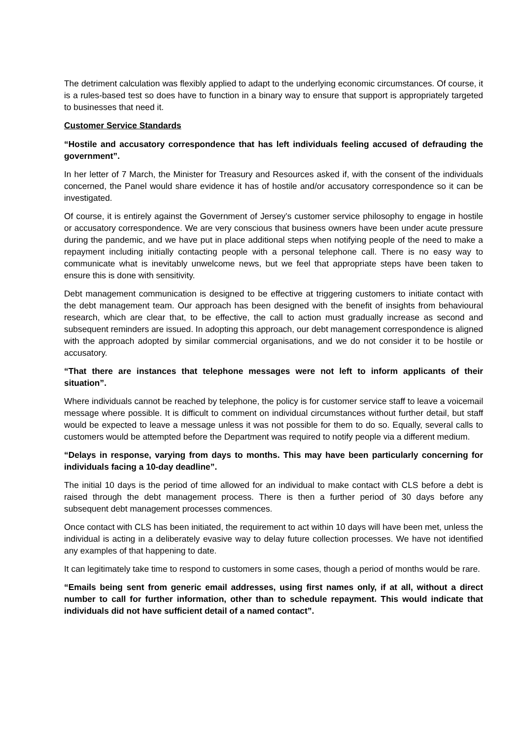The detriment calculation was flexibly applied to adapt to the underlying economic circumstances. Of course, it is a rules-based test so does have to function in a binary way to ensure that support is appropriately targeted to businesses that need it.
Customer Service Standards
“Hostile and accusatory correspondence that has left individuals feeling accused of defrauding the government”.
In her letter of 7 March, the Minister for Treasury and Resources asked if, with the consent of the individuals concerned, the Panel would share evidence it has of hostile and/or accusatory correspondence so it can be investigated.
Of course, it is entirely against the Government of Jersey’s customer service philosophy to engage in hostile or accusatory correspondence. We are very conscious that business owners have been under acute pressure during the pandemic, and we have put in place additional steps when notifying people of the need to make a repayment including initially contacting people with a personal telephone call. There is no easy way to communicate what is inevitably unwelcome news, but we feel that appropriate steps have been taken to ensure this is done with sensitivity.
Debt management communication is designed to be effective at triggering customers to initiate contact with the debt management team. Our approach has been designed with the benefit of insights from behavioural research, which are clear that, to be effective, the call to action must gradually increase as second and subsequent reminders are issued. In adopting this approach, our debt management correspondence is aligned with the approach adopted by similar commercial organisations, and we do not consider it to be hostile or accusatory.
“That there are instances that telephone messages were not left to inform applicants of their situation”.
Where individuals cannot be reached by telephone, the policy is for customer service staff to leave a voicemail message where possible. It is difficult to comment on individual circumstances without further detail, but staff would be expected to leave a message unless it was not possible for them to do so. Equally, several calls to customers would be attempted before the Department was required to notify people via a different medium.
“Delays in response, varying from days to months. This may have been particularly concerning for individuals facing a 10-day deadline”.
The initial 10 days is the period of time allowed for an individual to make contact with CLS before a debt is raised through the debt management process. There is then a further period of 30 days before any subsequent debt management processes commences.
Once contact with CLS has been initiated, the requirement to act within 10 days will have been met, unless the individual is acting in a deliberately evasive way to delay future collection processes. We have not identified any examples of that happening to date.
It can legitimately take time to respond to customers in some cases, though a period of months would be rare.
“Emails being sent from generic email addresses, using first names only, if at all, without a direct number to call for further information, other than to schedule repayment. This would indicate that individuals did not have sufficient detail of a named contact”.